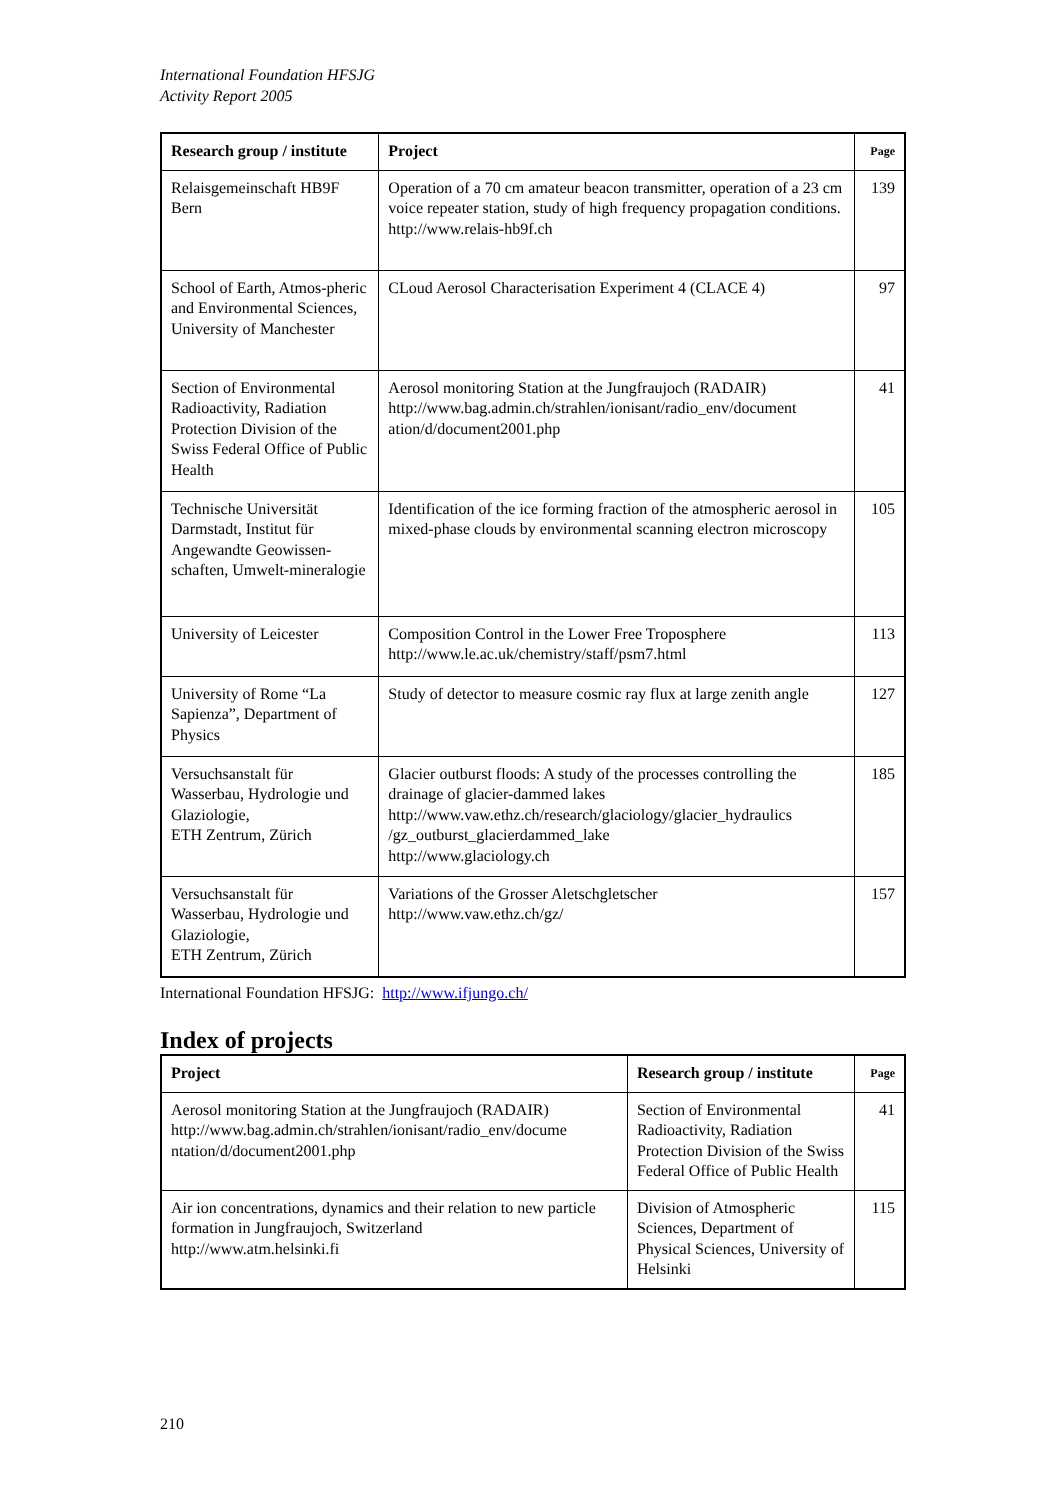International Foundation HFSJG
Activity Report 2005
| Research group / institute | Project | Page |
| --- | --- | --- |
| Relaisgemeinschaft HB9F Bern | Operation of a 70 cm amateur beacon transmitter, operation of a 23 cm voice repeater station, study of high frequency propagation conditions. http://www.relais-hb9f.ch | 139 |
| School of Earth, Atmos-pheric and Environmental Sciences, University of Manchester | CLoud Aerosol Characterisation Experiment 4 (CLACE 4) | 97 |
| Section of Environmental Radioactivity, Radiation Protection Division of the Swiss Federal Office of Public Health | Aerosol monitoring Station at the Jungfraujoch (RADAIR) http://www.bag.admin.ch/strahlen/ionisant/radio_env/document ation/d/document2001.php | 41 |
| Technische Universität Darmstadt, Institut für Angewandte Geowissen-schaften, Umwelt-mineralogie | Identification of the ice forming fraction of the atmospheric aerosol in mixed-phase clouds by environmental scanning electron microscopy | 105 |
| University of Leicester | Composition Control in the Lower Free Troposphere http://www.le.ac.uk/chemistry/staff/psm7.html | 113 |
| University of Rome “La Sapienza”, Department of Physics | Study of detector to measure cosmic ray flux at large zenith angle | 127 |
| Versuchsanstalt für Wasserbau, Hydrologie und Glaziologie, ETH Zentrum, Zürich | Glacier outburst floods: A study of the processes controlling the drainage of glacier-dammed lakes http://www.vaw.ethz.ch/research/glaciology/glacier_hydraulics /gz_outburst_glacierdammed_lake http://www.glaciology.ch | 185 |
| Versuchsanstalt für Wasserbau, Hydrologie und Glaziologie, ETH Zentrum, Zürich | Variations of the Grosser Aletschgletscher http://www.vaw.ethz.ch/gz/ | 157 |
International Foundation HFSJG: http://www.ifjungo.ch/
Index of projects
| Project | Research group / institute | Page |
| --- | --- | --- |
| Aerosol monitoring Station at the Jungfraujoch (RADAIR) http://www.bag.admin.ch/strahlen/ionisant/radio_env/docume ntation/d/document2001.php | Section of Environmental Radioactivity, Radiation Protection Division of the Swiss Federal Office of Public Health | 41 |
| Air ion concentrations, dynamics and their relation to new particle formation in Jungfraujoch, Switzerland http://www.atm.helsinki.fi | Division of Atmospheric Sciences, Department of Physical Sciences, University of Helsinki | 115 |
210